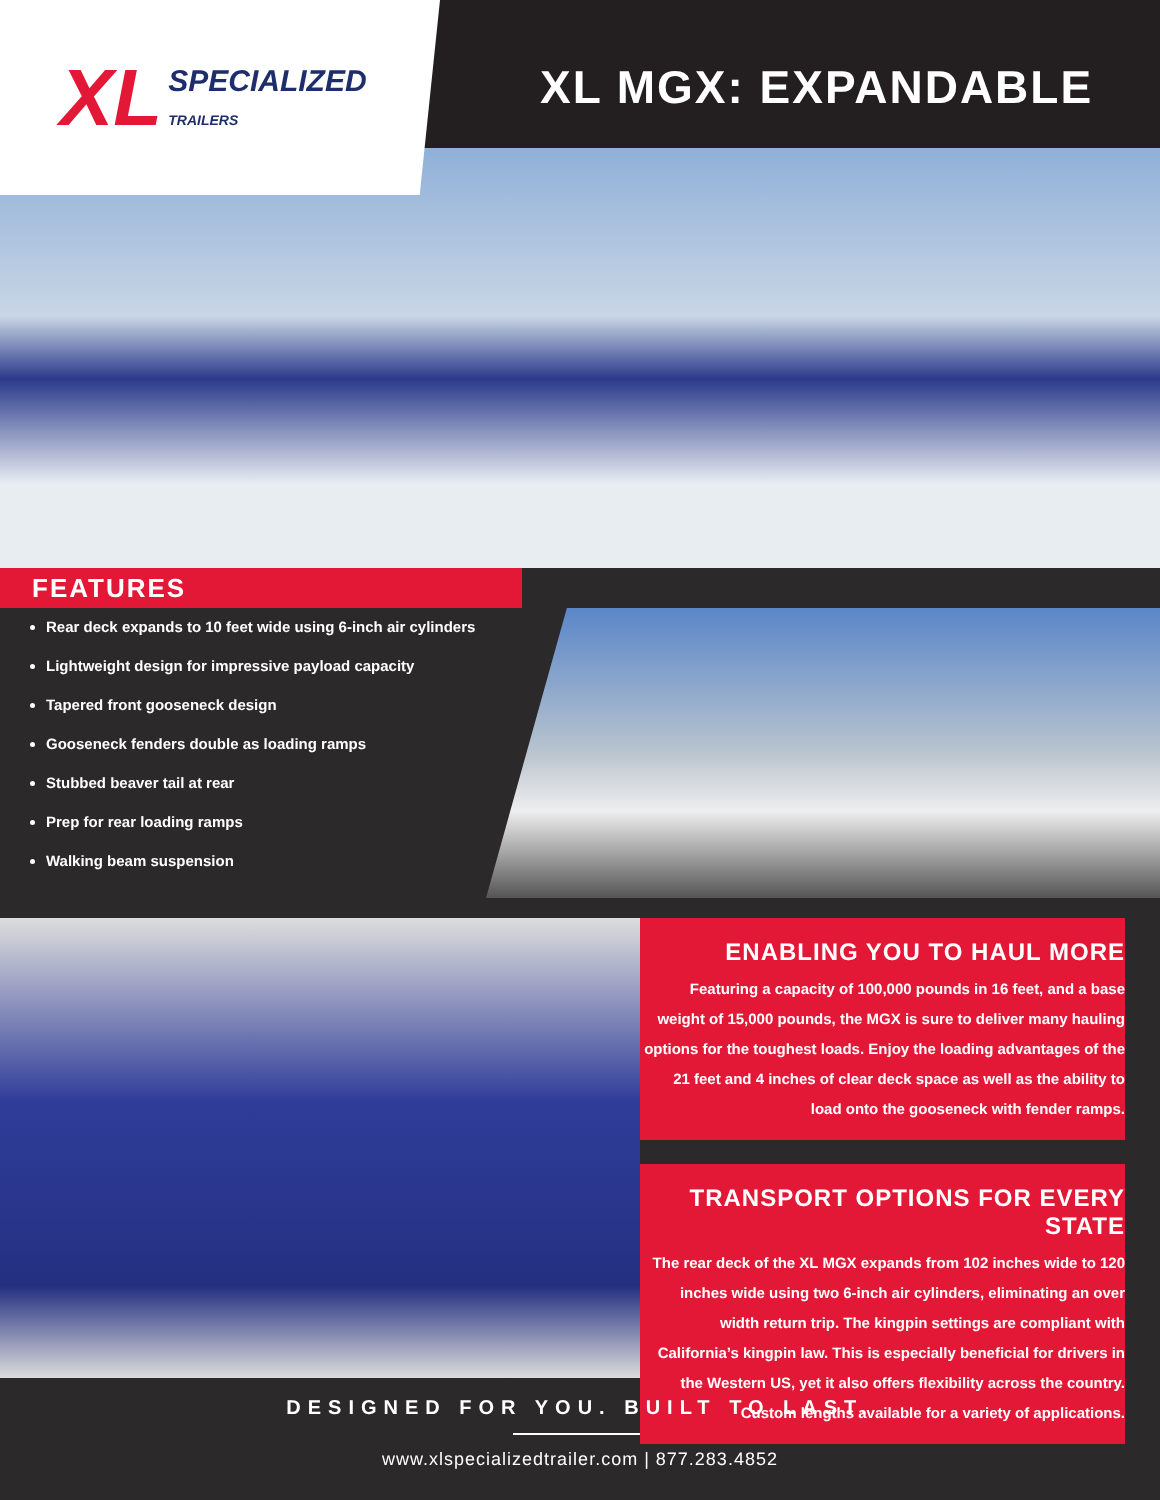XL SPECIALIZED
TRAILERS
XL MGX: EXPANDABLE
FEATURES
Rear deck expands to 10 feet wide using 6-inch air cylinders
Lightweight design for impressive payload capacity
Tapered front gooseneck design
Gooseneck fenders double as loading ramps
Stubbed beaver tail at rear
Prep for rear loading ramps
Walking beam suspension
ENABLING YOU TO HAUL MORE
Featuring a capacity of 100,000 pounds in 16 feet, and a base weight of 15,000 pounds, the MGX is sure to deliver many hauling options for the toughest loads. Enjoy the loading advantages of the 21 feet and 4 inches of clear deck space as well as the ability to load onto the gooseneck with fender ramps.
TRANSPORT OPTIONS FOR EVERY STATE
The rear deck of the XL MGX expands from 102 inches wide to 120 inches wide using two 6-inch air cylinders, eliminating an over width return trip. The kingpin settings are compliant with California’s kingpin law. This is especially beneficial for drivers in the Western US, yet it also offers flexibility across the country. Custom lengths available for a variety of applications.
DESIGNED FOR YOU. BUILT TO LAST.
www.xlspecializedtrailer.com | 877.283.4852